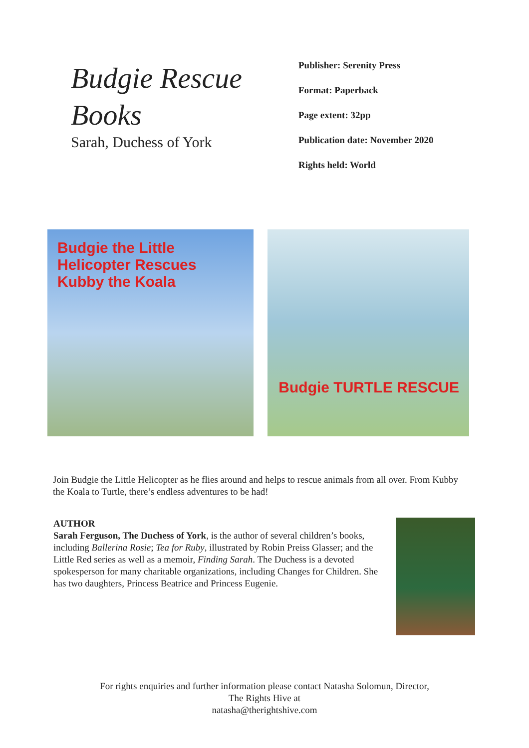Budgie Rescue Books
Sarah, Duchess of York
Publisher: Serenity Press
Format: Paperback
Page extent: 32pp
Publication date: November 2020
Rights held: World
Budgie the Little Helicopter Rescues Kubby the Koala
Budgie TURTLE RESCUE
Join Budgie the Little Helicopter as he flies around and helps to rescue animals from all over. From Kubby the Koala to Turtle, there’s endless adventures to be had!
AUTHOR
Sarah Ferguson, The Duchess of York, is the author of several children’s books, including Ballerina Rosie; Tea for Ruby, illustrated by Robin Preiss Glasser; and the Little Red series as well as a memoir, Finding Sarah. The Duchess is a devoted spokesperson for many charitable organizations, including Changes for Children. She has two daughters, Princess Beatrice and Princess Eugenie.
For rights enquiries and further information please contact Natasha Solomun, Director,
The Rights Hive at
natasha@therightshive.com